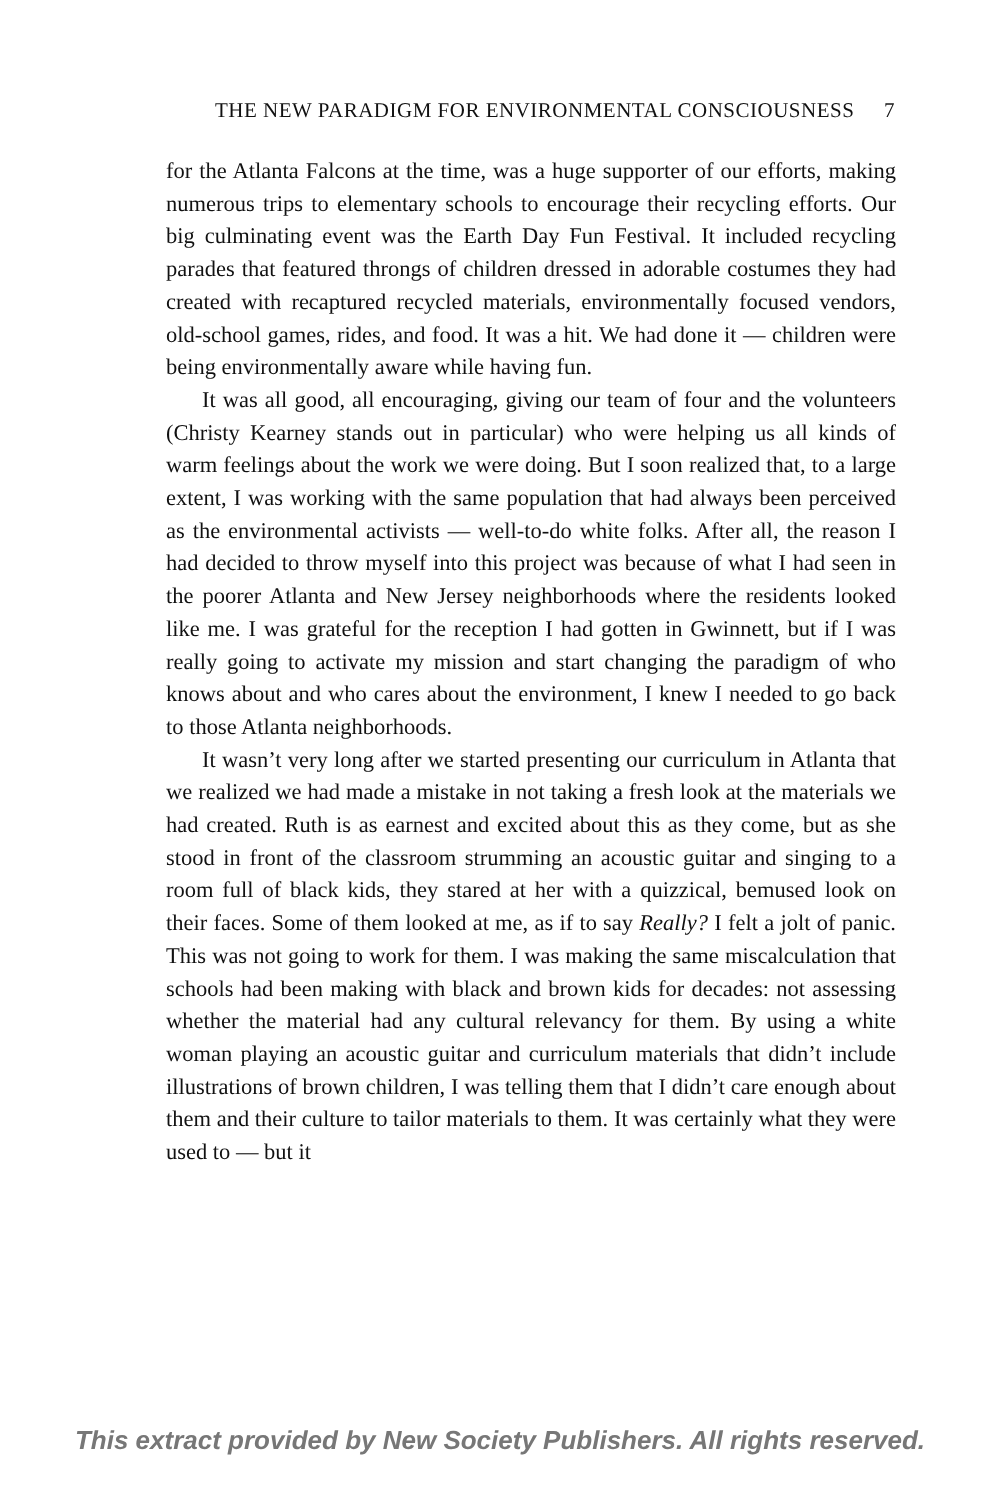THE NEW PARADIGM FOR ENVIRONMENTAL CONSCIOUSNESS 7
for the Atlanta Falcons at the time, was a huge supporter of our efforts, making numerous trips to elementary schools to encourage their recycling efforts. Our big culminating event was the Earth Day Fun Festival. It included recycling parades that featured throngs of children dressed in adorable costumes they had created with recaptured recycled materials, environmentally focused vendors, old-school games, rides, and food. It was a hit. We had done it — children were being environmentally aware while having fun.
It was all good, all encouraging, giving our team of four and the volunteers (Christy Kearney stands out in particular) who were helping us all kinds of warm feelings about the work we were doing. But I soon realized that, to a large extent, I was working with the same population that had always been perceived as the environmental activists — well-to-do white folks. After all, the reason I had decided to throw myself into this project was because of what I had seen in the poorer Atlanta and New Jersey neighborhoods where the residents looked like me. I was grateful for the reception I had gotten in Gwinnett, but if I was really going to activate my mission and start changing the paradigm of who knows about and who cares about the environment, I knew I needed to go back to those Atlanta neighborhoods.
It wasn’t very long after we started presenting our curriculum in Atlanta that we realized we had made a mistake in not taking a fresh look at the materials we had created. Ruth is as earnest and excited about this as they come, but as she stood in front of the classroom strumming an acoustic guitar and singing to a room full of black kids, they stared at her with a quizzical, bemused look on their faces. Some of them looked at me, as if to say Really? I felt a jolt of panic. This was not going to work for them. I was making the same miscalculation that schools had been making with black and brown kids for decades: not assessing whether the material had any cultural relevancy for them. By using a white woman playing an acoustic guitar and curriculum materials that didn’t include illustrations of brown children, I was telling them that I didn’t care enough about them and their culture to tailor materials to them. It was certainly what they were used to — but it
This extract provided by New Society Publishers. All rights reserved.